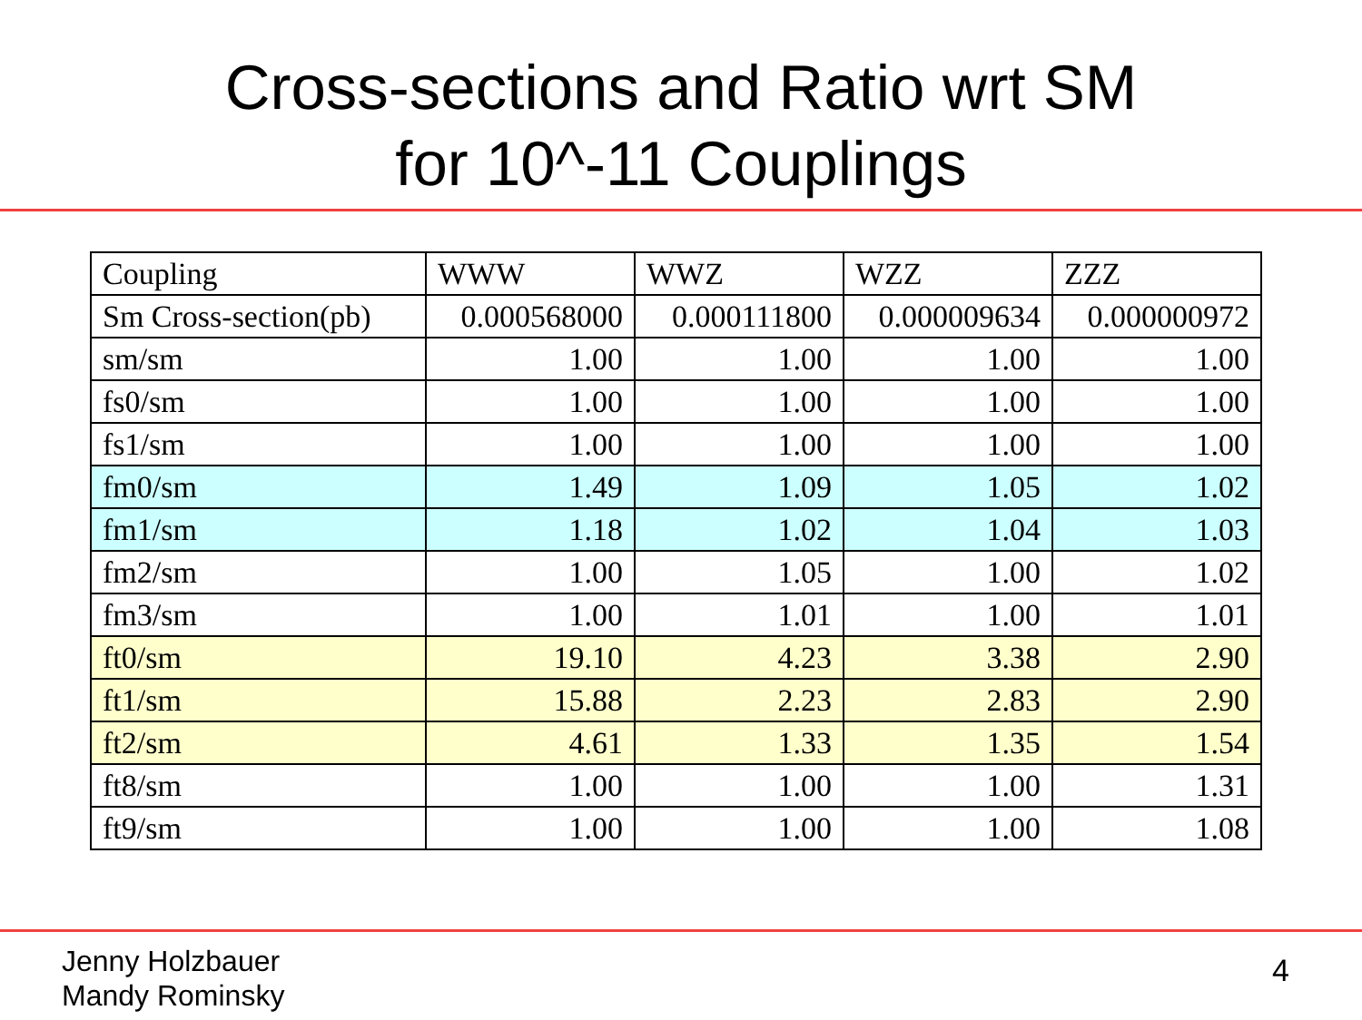Cross-sections and Ratio wrt SM
for 10^-11 Couplings
| Coupling | WWW | WWZ | WZZ | ZZZ |
| Sm Cross-section(pb) | 0.000568000 | 0.000111800 | 0.000009634 | 0.000000972 |
| sm/sm | 1.00 | 1.00 | 1.00 | 1.00 |
| fs0/sm | 1.00 | 1.00 | 1.00 | 1.00 |
| fs1/sm | 1.00 | 1.00 | 1.00 | 1.00 |
| fm0/sm | 1.49 | 1.09 | 1.05 | 1.02 |
| fm1/sm | 1.18 | 1.02 | 1.04 | 1.03 |
| fm2/sm | 1.00 | 1.05 | 1.00 | 1.02 |
| fm3/sm | 1.00 | 1.01 | 1.00 | 1.01 |
| ft0/sm | 19.10 | 4.23 | 3.38 | 2.90 |
| ft1/sm | 15.88 | 2.23 | 2.83 | 2.90 |
| ft2/sm | 4.61 | 1.33 | 1.35 | 1.54 |
| ft8/sm | 1.00 | 1.00 | 1.00 | 1.31 |
| ft9/sm | 1.00 | 1.00 | 1.00 | 1.08 |
Jenny Holzbauer
Mandy Rominsky
4